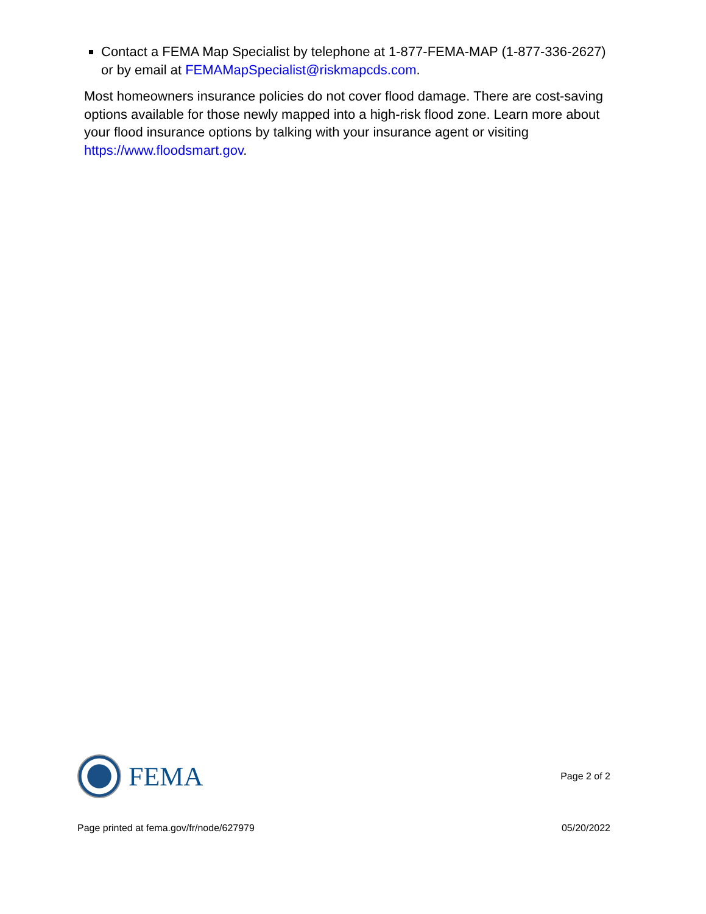Contact a FEMA Map Specialist by telephone at 1-877-FEMA-MAP (1-877-336-2627) or by email at FEMAMapSpecialist@riskmapcds.com.
Most homeowners insurance policies do not cover flood damage. There are cost-saving options available for those newly mapped into a high-risk flood zone. Learn more about your flood insurance options by talking with your insurance agent or visiting https://www.floodsmart.gov.
FEMA
Page 2 of 2
Page printed at fema.gov/fr/node/627979 05/20/2022